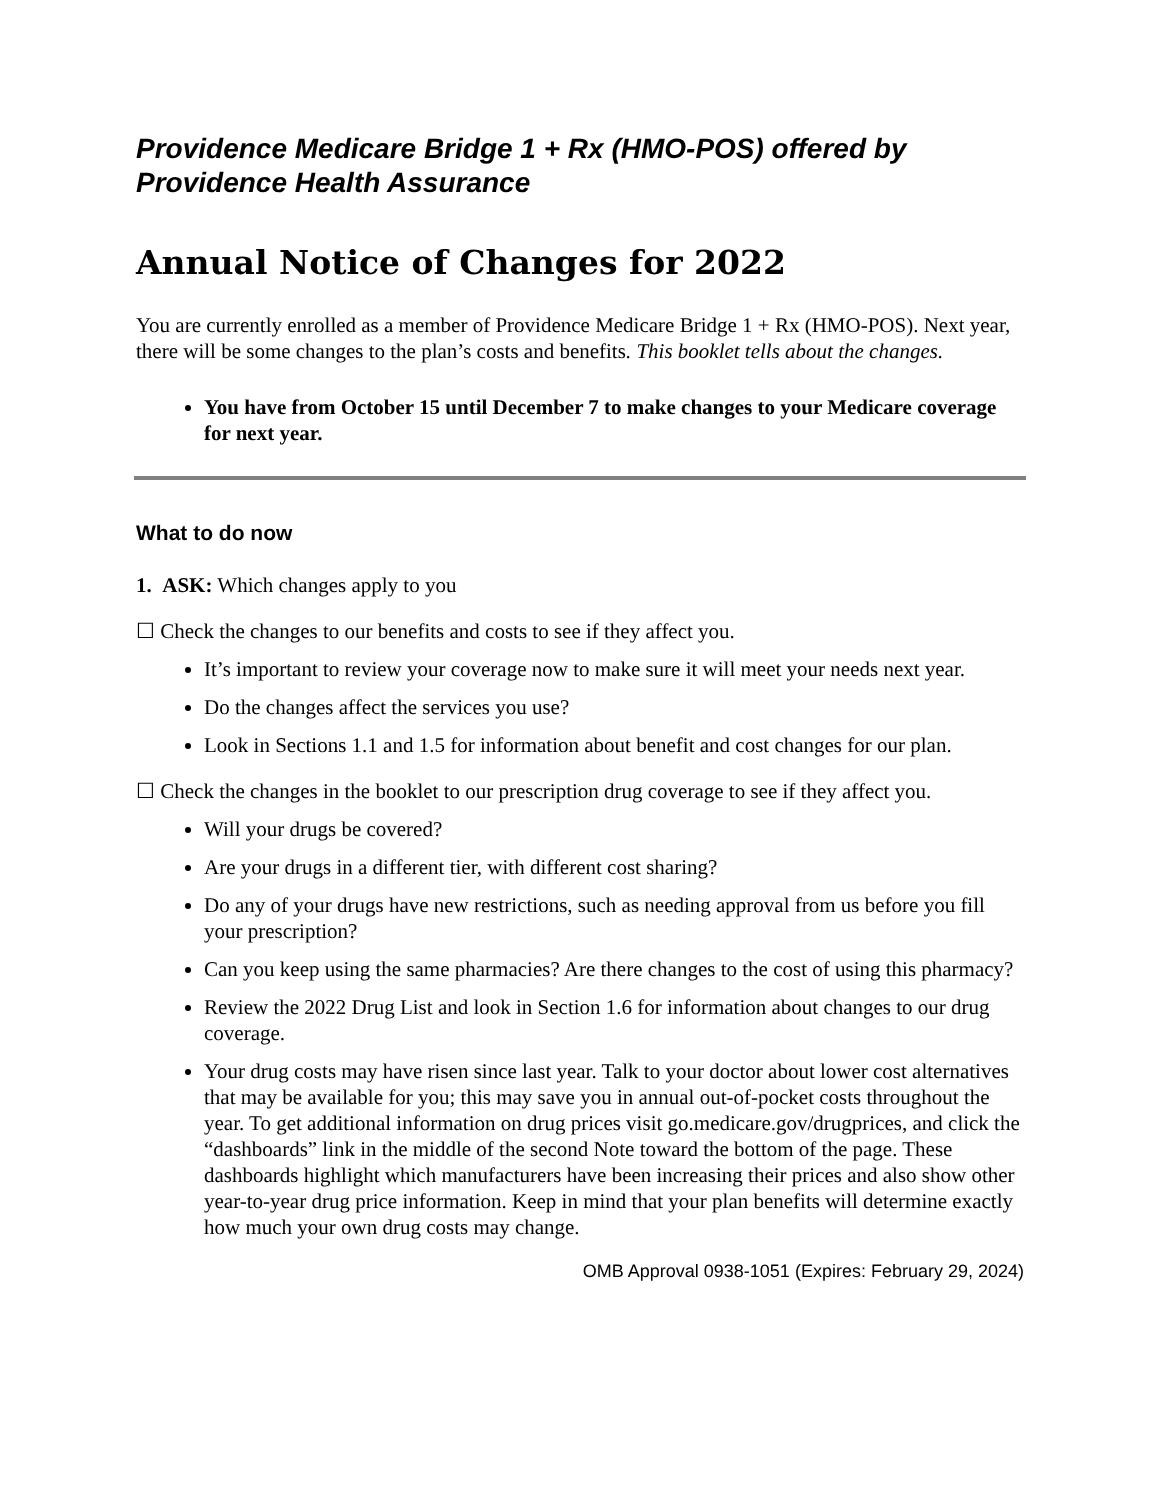Providence Medicare Bridge 1 + Rx (HMO-POS) offered by Providence Health Assurance
Annual Notice of Changes for 2022
You are currently enrolled as a member of Providence Medicare Bridge 1 + Rx (HMO-POS). Next year, there will be some changes to the plan’s costs and benefits. This booklet tells about the changes.
You have from October 15 until December 7 to make changes to your Medicare coverage for next year.
What to do now
1. ASK: Which changes apply to you
☐ Check the changes to our benefits and costs to see if they affect you.
It’s important to review your coverage now to make sure it will meet your needs next year.
Do the changes affect the services you use?
Look in Sections 1.1 and 1.5 for information about benefit and cost changes for our plan.
☐ Check the changes in the booklet to our prescription drug coverage to see if they affect you.
Will your drugs be covered?
Are your drugs in a different tier, with different cost sharing?
Do any of your drugs have new restrictions, such as needing approval from us before you fill your prescription?
Can you keep using the same pharmacies? Are there changes to the cost of using this pharmacy?
Review the 2022 Drug List and look in Section 1.6 for information about changes to our drug coverage.
Your drug costs may have risen since last year. Talk to your doctor about lower cost alternatives that may be available for you; this may save you in annual out-of-pocket costs throughout the year. To get additional information on drug prices visit go.medicare.gov/drugprices, and click the “dashboards” link in the middle of the second Note toward the bottom of the page. These dashboards highlight which manufacturers have been increasing their prices and also show other year-to-year drug price information. Keep in mind that your plan benefits will determine exactly how much your own drug costs may change.
OMB Approval 0938-1051 (Expires: February 29, 2024)